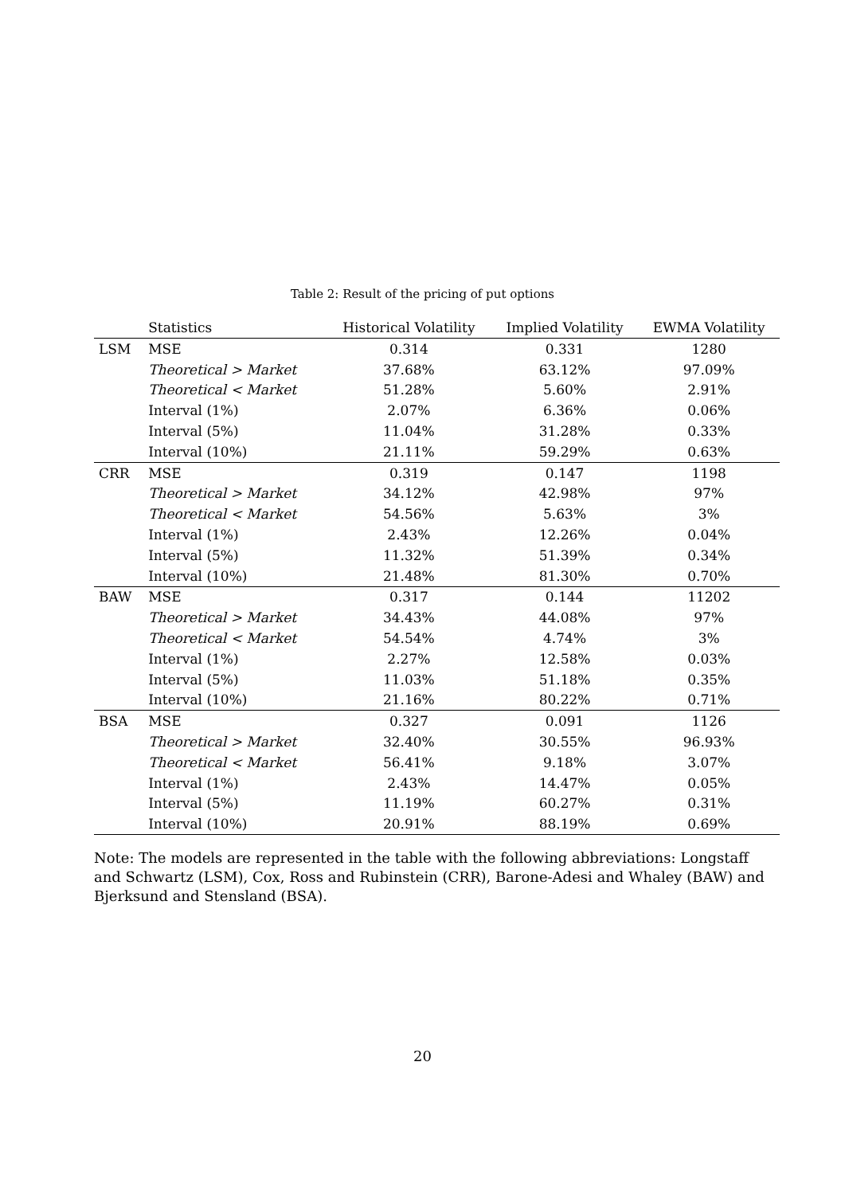Table 2: Result of the pricing of put options
| | Statistics | Historical Volatility | Implied Volatility | EWMA Volatility |
| --- | --- | --- | --- | --- |
| LSM | MSE | 0.314 | 0.331 | 1280 |
| | Theoretical > Market | 37.68% | 63.12% | 97.09% |
| | Theoretical < Market | 51.28% | 5.60% | 2.91% |
| | Interval (1%) | 2.07% | 6.36% | 0.06% |
| | Interval (5%) | 11.04% | 31.28% | 0.33% |
| | Interval (10%) | 21.11% | 59.29% | 0.63% |
| CRR | MSE | 0.319 | 0.147 | 1198 |
| | Theoretical > Market | 34.12% | 42.98% | 97% |
| | Theoretical < Market | 54.56% | 5.63% | 3% |
| | Interval (1%) | 2.43% | 12.26% | 0.04% |
| | Interval (5%) | 11.32% | 51.39% | 0.34% |
| | Interval (10%) | 21.48% | 81.30% | 0.70% |
| BAW | MSE | 0.317 | 0.144 | 11202 |
| | Theoretical > Market | 34.43% | 44.08% | 97% |
| | Theoretical < Market | 54.54% | 4.74% | 3% |
| | Interval (1%) | 2.27% | 12.58% | 0.03% |
| | Interval (5%) | 11.03% | 51.18% | 0.35% |
| | Interval (10%) | 21.16% | 80.22% | 0.71% |
| BSA | MSE | 0.327 | 0.091 | 1126 |
| | Theoretical > Market | 32.40% | 30.55% | 96.93% |
| | Theoretical < Market | 56.41% | 9.18% | 3.07% |
| | Interval (1%) | 2.43% | 14.47% | 0.05% |
| | Interval (5%) | 11.19% | 60.27% | 0.31% |
| | Interval (10%) | 20.91% | 88.19% | 0.69% |
Note: The models are represented in the table with the following abbreviations: Longstaff and Schwartz (LSM), Cox, Ross and Rubinstein (CRR), Barone-Adesi and Whaley (BAW) and Bjerksund and Stensland (BSA).
20